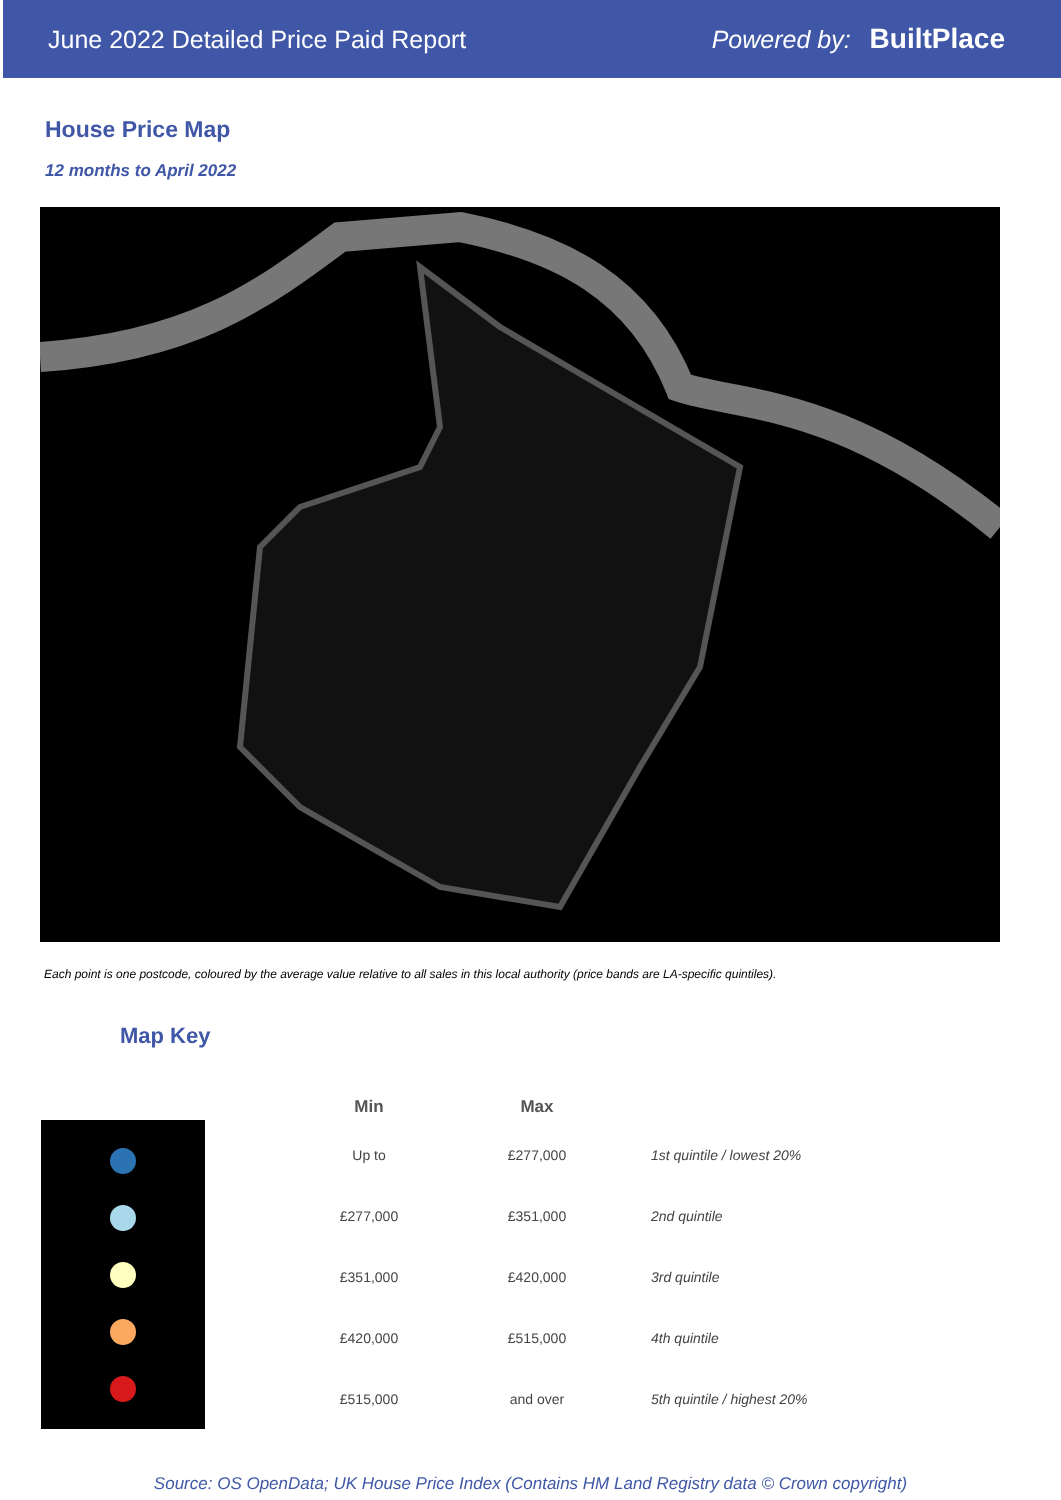June 2022 Detailed Price Paid Report Powered by: BuiltPlace
House Price Map
12 months to April 2022
Each point is one postcode, coloured by the average value relative to all sales in this local authority (price bands are LA-specific quintiles).
Map Key
| Min | Max | |
| --- | --- | --- |
| Up to | £277,000 | 1st quintile / lowest 20% |
| £277,000 | £351,000 | 2nd quintile |
| £351,000 | £420,000 | 3rd quintile |
| £420,000 | £515,000 | 4th quintile |
| £515,000 | and over | 5th quintile / highest 20% |
Source: OS OpenData; UK House Price Index (Contains HM Land Registry data © Crown copyright)